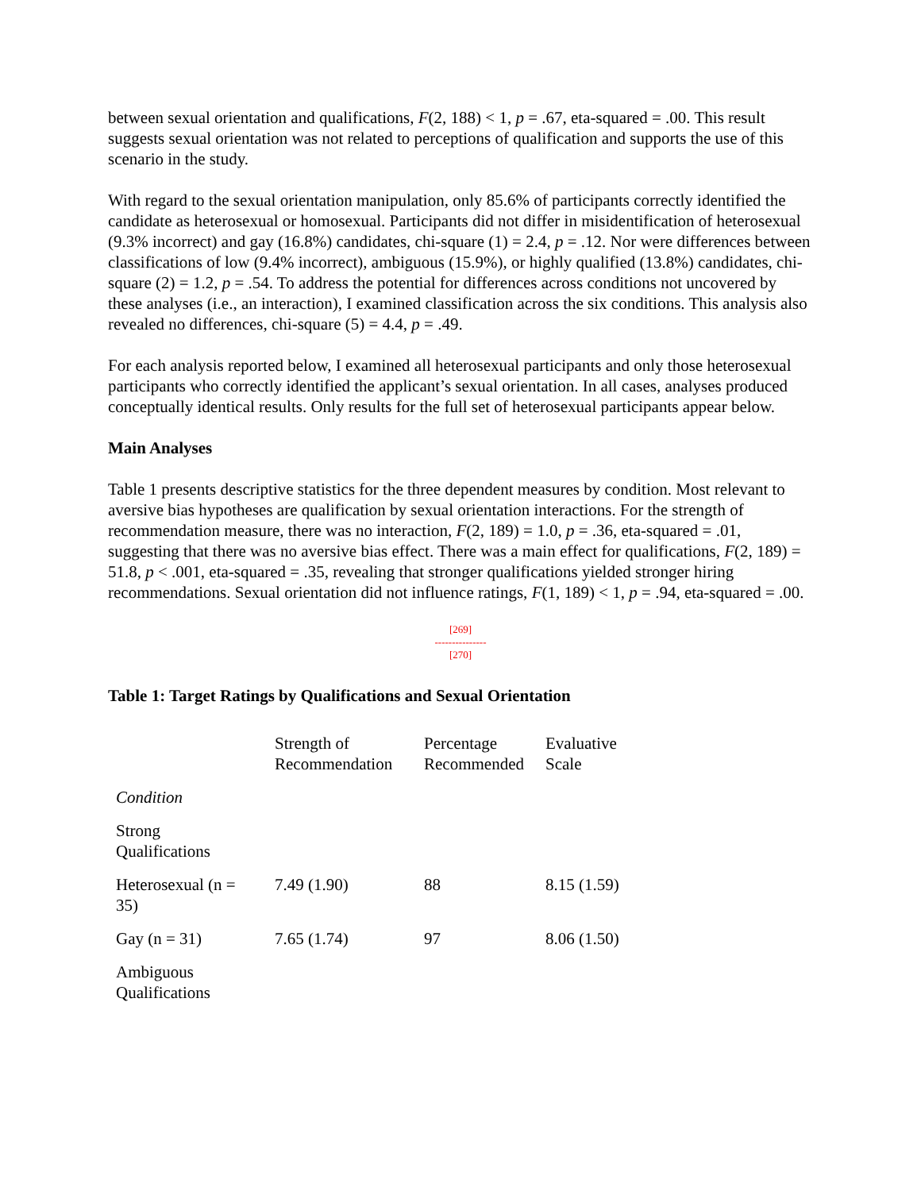between sexual orientation and qualifications, F(2, 188) < 1, p = .67, eta-squared = .00. This result suggests sexual orientation was not related to perceptions of qualification and supports the use of this scenario in the study.
With regard to the sexual orientation manipulation, only 85.6% of participants correctly identified the candidate as heterosexual or homosexual. Participants did not differ in misidentification of heterosexual (9.3% incorrect) and gay (16.8%) candidates, chi-square (1) = 2.4, p = .12. Nor were differences between classifications of low (9.4% incorrect), ambiguous (15.9%), or highly qualified (13.8%) candidates, chi-square (2) = 1.2, p = .54. To address the potential for differences across conditions not uncovered by these analyses (i.e., an interaction), I examined classification across the six conditions. This analysis also revealed no differences, chi-square (5) = 4.4, p = .49.
For each analysis reported below, I examined all heterosexual participants and only those heterosexual participants who correctly identified the applicant’s sexual orientation. In all cases, analyses produced conceptually identical results. Only results for the full set of heterosexual participants appear below.
Main Analyses
Table 1 presents descriptive statistics for the three dependent measures by condition. Most relevant to aversive bias hypotheses are qualification by sexual orientation interactions. For the strength of recommendation measure, there was no interaction, F(2, 189) = 1.0, p = .36, eta-squared = .01, suggesting that there was no aversive bias effect. There was a main effect for qualifications, F(2, 189) = 51.8, p < .001, eta-squared = .35, revealing that stronger qualifications yielded stronger hiring recommendations. Sexual orientation did not influence ratings, F(1, 189) < 1, p = .94, eta-squared = .00.
[269]
---------------
[270]
Table 1: Target Ratings by Qualifications and Sexual Orientation
| | Strength of Recommendation | Percentage Recommended | Evaluative Scale |
| Condition | | | |
| Strong Qualifications | | | |
| Heterosexual (n = 35) | 7.49 (1.90) | 88 | 8.15 (1.59) |
| Gay (n = 31) | 7.65 (1.74) | 97 | 8.06 (1.50) |
| Ambiguous Qualifications | | | |